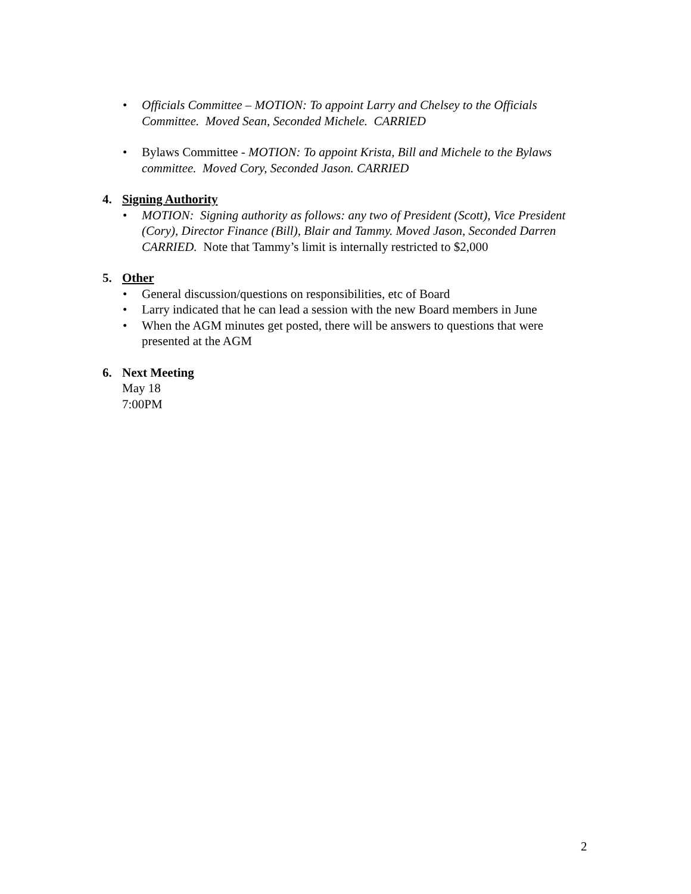• Officials Committee – MOTION: To appoint Larry and Chelsey to the Officials Committee. Moved Sean, Seconded Michele. CARRIED
• Bylaws Committee - MOTION: To appoint Krista, Bill and Michele to the Bylaws committee. Moved Cory, Seconded Jason. CARRIED
4. Signing Authority
• MOTION: Signing authority as follows: any two of President (Scott), Vice President (Cory), Director Finance (Bill), Blair and Tammy. Moved Jason, Seconded Darren CARRIED. Note that Tammy’s limit is internally restricted to $2,000
5. Other
• General discussion/questions on responsibilities, etc of Board
• Larry indicated that he can lead a session with the new Board members in June
• When the AGM minutes get posted, there will be answers to questions that were presented at the AGM
6. Next Meeting
May 18
7:00PM
2